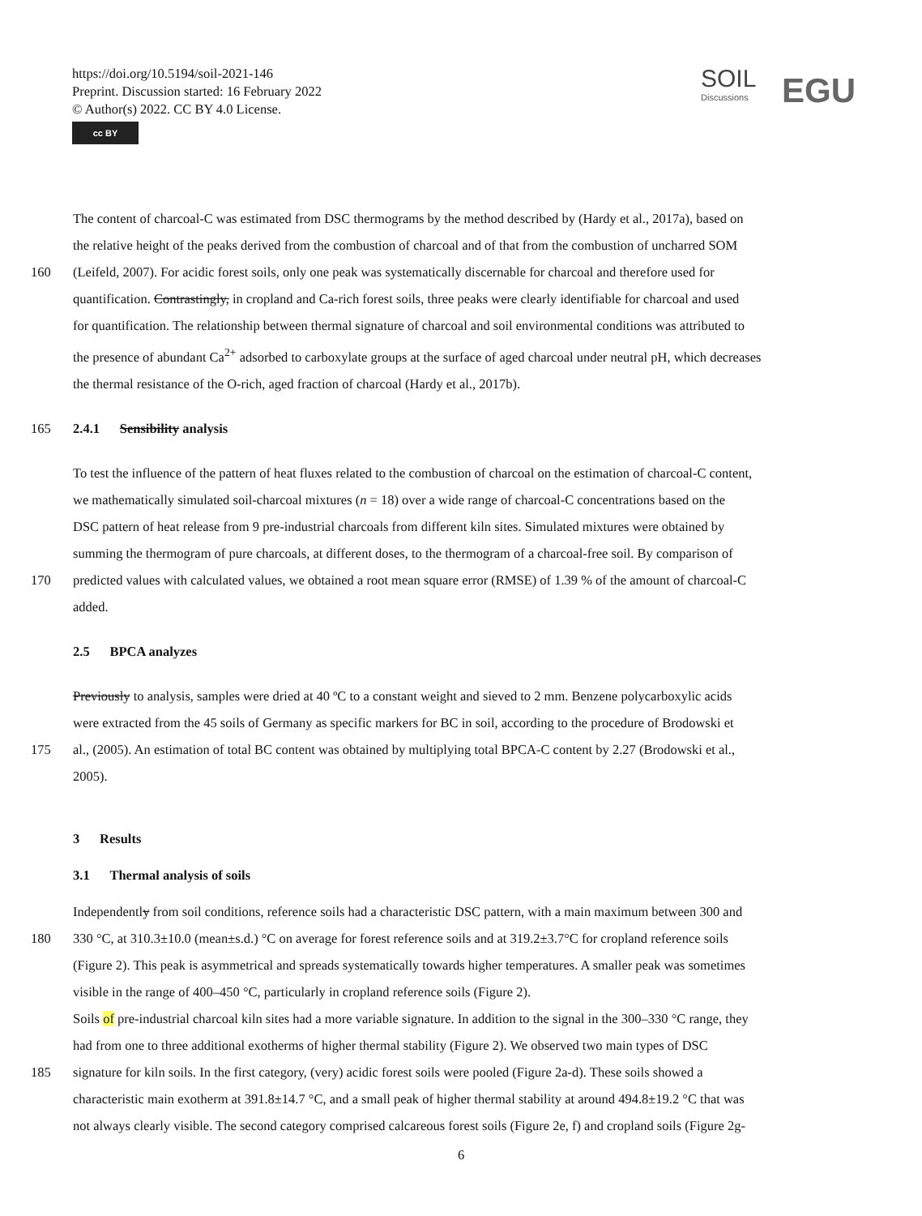https://doi.org/10.5194/soil-2021-146
Preprint. Discussion started: 16 February 2022
© Author(s) 2022. CC BY 4.0 License.
cc BY
SOIL
Discussions
EGU
The content of charcoal-C was estimated from DSC thermograms by the method described by (Hardy et al., 2017a), based on
the relative height of the peaks derived from the combustion of charcoal and of that from the combustion of uncharred SOM
160 (Leifeld, 2007). For acidic forest soils, only one peak was systematically discernable for charcoal and therefore used for
quantification. Contrastingly, in cropland and Ca-rich forest soils, three peaks were clearly identifiable for charcoal and used
for quantification. The relationship between thermal signature of charcoal and soil environmental conditions was attributed to
the presence of abundant Ca<sup>2+</sup> adsorbed to carboxylate groups at the surface of aged charcoal under neutral pH, which decreases
the thermal resistance of the O-rich, aged fraction of charcoal (Hardy et al., 2017b).
165 2.4.1 Sensibility analysis
To test the influence of the pattern of heat fluxes related to the combustion of charcoal on the estimation of charcoal-C content,
we mathematically simulated soil-charcoal mixtures (n = 18) over a wide range of charcoal-C concentrations based on the
DSC pattern of heat release from 9 pre-industrial charcoals from different kiln sites. Simulated mixtures were obtained by
summing the thermogram of pure charcoals, at different doses, to the thermogram of a charcoal-free soil. By comparison of
170 predicted values with calculated values, we obtained a root mean square error (RMSE) of 1.39 % of the amount of charcoal-C
added.
2.5 BPCA analyzes
Previously to analysis, samples were dried at 40 ºC to a constant weight and sieved to 2 mm. Benzene polycarboxylic acids
were extracted from the 45 soils of Germany as specific markers for BC in soil, according to the procedure of Brodowski et
175 al., (2005). An estimation of total BC content was obtained by multiplying total BPCA-C content by 2.27 (Brodowski et al.,
2005).
3 Results
3.1 Thermal analysis of soils
Independently from soil conditions, reference soils had a characteristic DSC pattern, with a main maximum between 300 and
180 330 °C, at 310.3±10.0 (mean±s.d.) °C on average for forest reference soils and at 319.2±3.7°C for cropland reference soils
(Figure 2). This peak is asymmetrical and spreads systematically towards higher temperatures. A smaller peak was sometimes
visible in the range of 400–450 °C, particularly in cropland reference soils (Figure 2).
Soils of pre-industrial charcoal kiln sites had a more variable signature. In addition to the signal in the 300–330 °C range, they
had from one to three additional exotherms of higher thermal stability (Figure 2). We observed two main types of DSC
185 signature for kiln soils. In the first category, (very) acidic forest soils were pooled (Figure 2a-d). These soils showed a
characteristic main exotherm at 391.8±14.7 °C, and a small peak of higher thermal stability at around 494.8±19.2 °C that was
not always clearly visible. The second category comprised calcareous forest soils (Figure 2e, f) and cropland soils (Figure 2g-
6